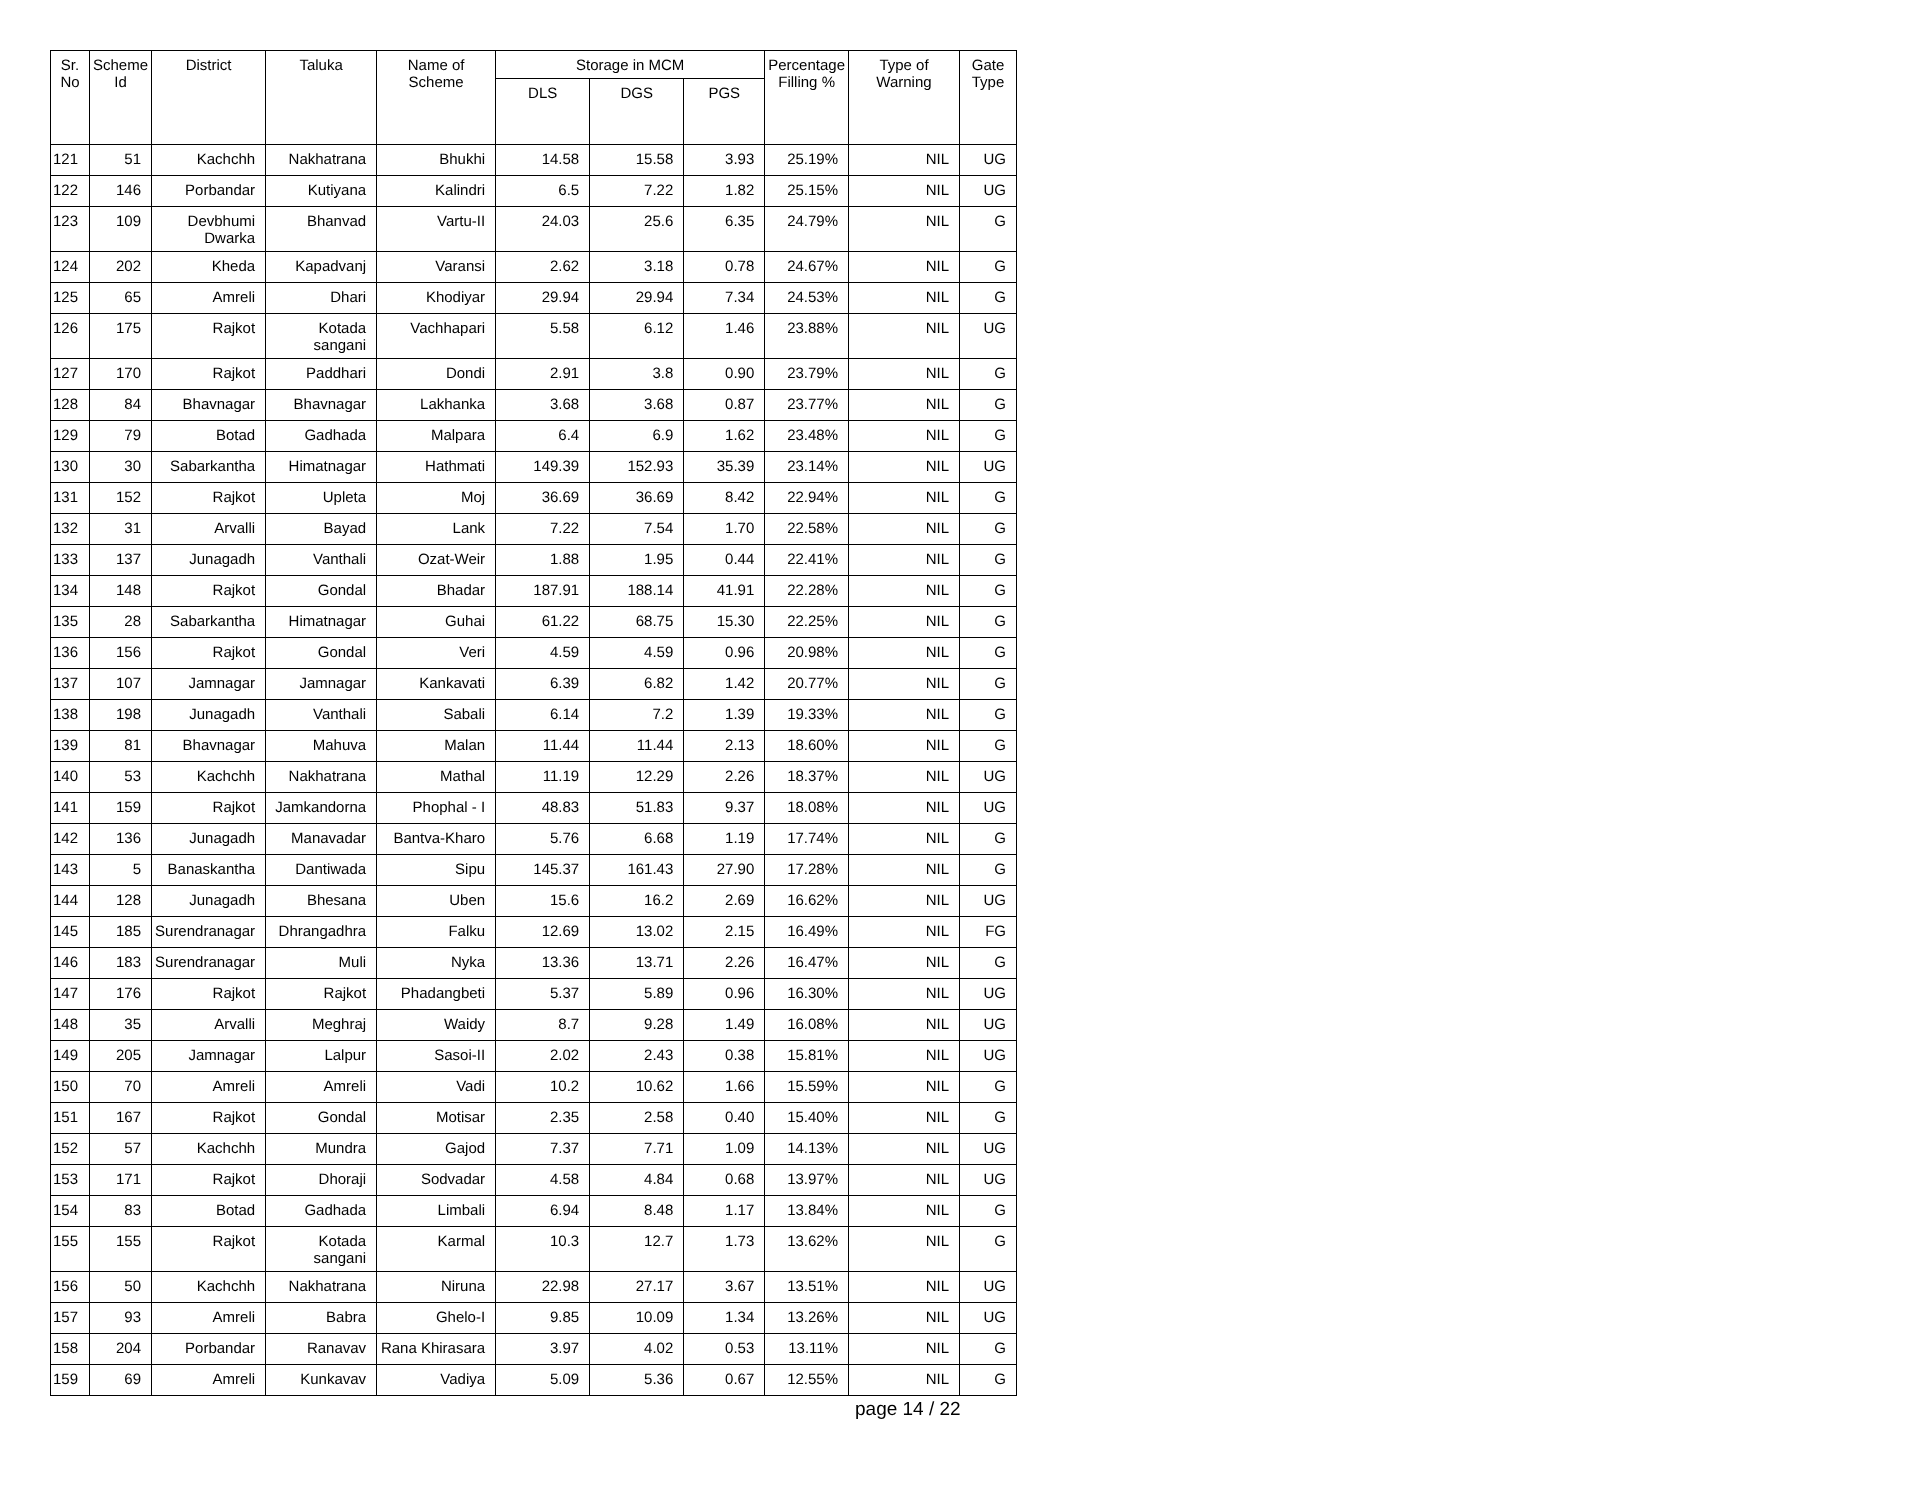| Sr. No | Scheme Id | District | Taluka | Name of Scheme | Storage in MCM | | | Percentage Filling % | Type of Warning | Gate Type |
| --- | --- | --- | --- | --- | --- | --- | --- | --- | --- | --- |
| | | | | | DLS | DGS | PGS | | | |
| 121 | 51 | Kachchh | Nakhatrana | Bhukhi | 14.58 | 15.58 | 3.93 | 25.19% | NIL | UG |
| 122 | 146 | Porbandar | Kutiyana | Kalindri | 6.5 | 7.22 | 1.82 | 25.15% | NIL | UG |
| 123 | 109 | Devbhumi Dwarka | Bhanvad | Vartu-II | 24.03 | 25.6 | 6.35 | 24.79% | NIL | G |
| 124 | 202 | Kheda | Kapadvanj | Varansi | 2.62 | 3.18 | 0.78 | 24.67% | NIL | G |
| 125 | 65 | Amreli | Dhari | Khodiyar | 29.94 | 29.94 | 7.34 | 24.53% | NIL | G |
| 126 | 175 | Rajkot | Kotada sangani | Vachhapari | 5.58 | 6.12 | 1.46 | 23.88% | NIL | UG |
| 127 | 170 | Rajkot | Paddhari | Dondi | 2.91 | 3.8 | 0.90 | 23.79% | NIL | G |
| 128 | 84 | Bhavnagar | Bhavnagar | Lakhanka | 3.68 | 3.68 | 0.87 | 23.77% | NIL | G |
| 129 | 79 | Botad | Gadhada | Malpara | 6.4 | 6.9 | 1.62 | 23.48% | NIL | G |
| 130 | 30 | Sabarkantha | Himatnagar | Hathmati | 149.39 | 152.93 | 35.39 | 23.14% | NIL | UG |
| 131 | 152 | Rajkot | Upleta | Moj | 36.69 | 36.69 | 8.42 | 22.94% | NIL | G |
| 132 | 31 | Arvalli | Bayad | Lank | 7.22 | 7.54 | 1.70 | 22.58% | NIL | G |
| 133 | 137 | Junagadh | Vanthali | Ozat-Weir | 1.88 | 1.95 | 0.44 | 22.41% | NIL | G |
| 134 | 148 | Rajkot | Gondal | Bhadar | 187.91 | 188.14 | 41.91 | 22.28% | NIL | G |
| 135 | 28 | Sabarkantha | Himatnagar | Guhai | 61.22 | 68.75 | 15.30 | 22.25% | NIL | G |
| 136 | 156 | Rajkot | Gondal | Veri | 4.59 | 4.59 | 0.96 | 20.98% | NIL | G |
| 137 | 107 | Jamnagar | Jamnagar | Kankavati | 6.39 | 6.82 | 1.42 | 20.77% | NIL | G |
| 138 | 198 | Junagadh | Vanthali | Sabali | 6.14 | 7.2 | 1.39 | 19.33% | NIL | G |
| 139 | 81 | Bhavnagar | Mahuva | Malan | 11.44 | 11.44 | 2.13 | 18.60% | NIL | G |
| 140 | 53 | Kachchh | Nakhatrana | Mathal | 11.19 | 12.29 | 2.26 | 18.37% | NIL | UG |
| 141 | 159 | Rajkot | Jamkandorna | Phophal - I | 48.83 | 51.83 | 9.37 | 18.08% | NIL | UG |
| 142 | 136 | Junagadh | Manavadar | Bantva-Kharo | 5.76 | 6.68 | 1.19 | 17.74% | NIL | G |
| 143 | 5 | Banaskantha | Dantiwada | Sipu | 145.37 | 161.43 | 27.90 | 17.28% | NIL | G |
| 144 | 128 | Junagadh | Bhesana | Uben | 15.6 | 16.2 | 2.69 | 16.62% | NIL | UG |
| 145 | 185 | Surendranagar | Dhrangadhra | Falku | 12.69 | 13.02 | 2.15 | 16.49% | NIL | FG |
| 146 | 183 | Surendranagar | Muli | Nyka | 13.36 | 13.71 | 2.26 | 16.47% | NIL | G |
| 147 | 176 | Rajkot | Rajkot | Phadangbeti | 5.37 | 5.89 | 0.96 | 16.30% | NIL | UG |
| 148 | 35 | Arvalli | Meghraj | Waidy | 8.7 | 9.28 | 1.49 | 16.08% | NIL | UG |
| 149 | 205 | Jamnagar | Lalpur | Sasoi-II | 2.02 | 2.43 | 0.38 | 15.81% | NIL | UG |
| 150 | 70 | Amreli | Amreli | Vadi | 10.2 | 10.62 | 1.66 | 15.59% | NIL | G |
| 151 | 167 | Rajkot | Gondal | Motisar | 2.35 | 2.58 | 0.40 | 15.40% | NIL | G |
| 152 | 57 | Kachchh | Mundra | Gajod | 7.37 | 7.71 | 1.09 | 14.13% | NIL | UG |
| 153 | 171 | Rajkot | Dhoraji | Sodvadar | 4.58 | 4.84 | 0.68 | 13.97% | NIL | UG |
| 154 | 83 | Botad | Gadhada | Limbali | 6.94 | 8.48 | 1.17 | 13.84% | NIL | G |
| 155 | 155 | Rajkot | Kotada sangani | Karmal | 10.3 | 12.7 | 1.73 | 13.62% | NIL | G |
| 156 | 50 | Kachchh | Nakhatrana | Niruna | 22.98 | 27.17 | 3.67 | 13.51% | NIL | UG |
| 157 | 93 | Amreli | Babra | Ghelo-I | 9.85 | 10.09 | 1.34 | 13.26% | NIL | UG |
| 158 | 204 | Porbandar | Ranavav | Rana Khirasara | 3.97 | 4.02 | 0.53 | 13.11% | NIL | G |
| 159 | 69 | Amreli | Kunkavav | Vadiya | 5.09 | 5.36 | 0.67 | 12.55% | NIL | G |
page 14 / 22